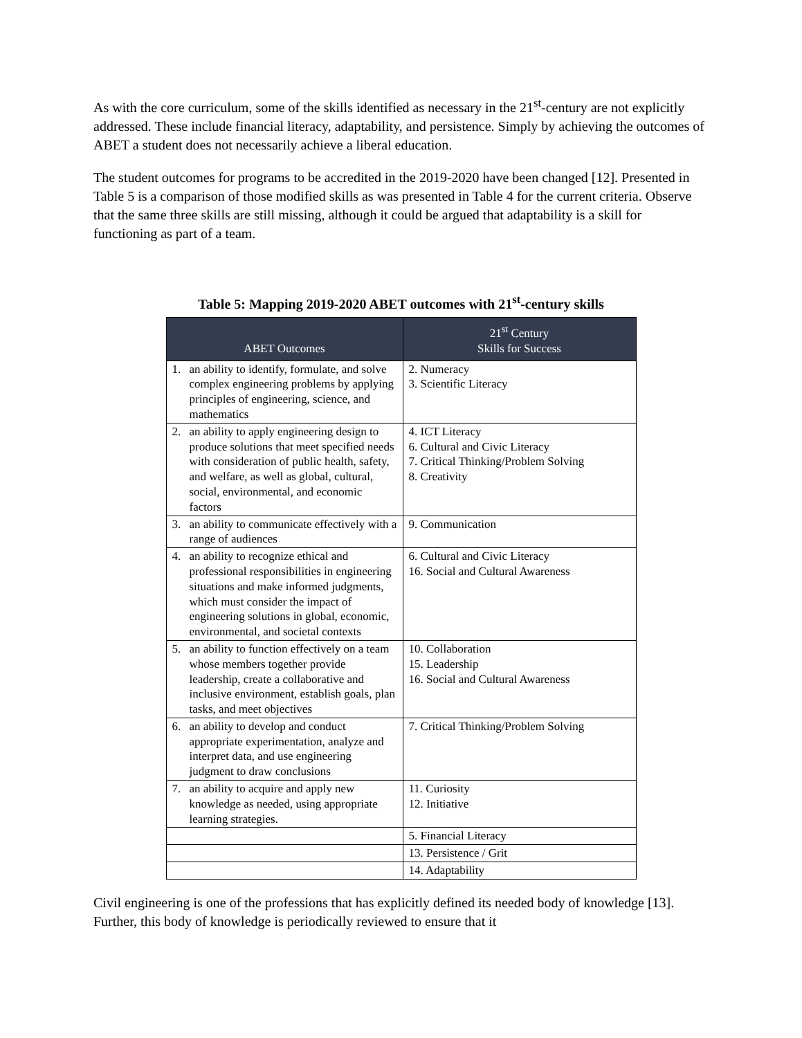As with the core curriculum, some of the skills identified as necessary in the 21<sup>st</sup>-century are not explicitly addressed. These include financial literacy, adaptability, and persistence. Simply by achieving the outcomes of ABET a student does not necessarily achieve a liberal education.
The student outcomes for programs to be accredited in the 2019-2020 have been changed [12]. Presented in Table 5 is a comparison of those modified skills as was presented in Table 4 for the current criteria. Observe that the same three skills are still missing, although it could be argued that adaptability is a skill for functioning as part of a team.
Table 5: Mapping 2019-2020 ABET outcomes with 21<sup>st</sup>-century skills
| ABET Outcomes | 21<sup>st</sup> Century Skills for Success |
| --- | --- |
| 1. an ability to identify, formulate, and solve complex engineering problems by applying principles of engineering, science, and mathematics | 2. Numeracy 3. Scientific Literacy |
| 2. an ability to apply engineering design to produce solutions that meet specified needs with consideration of public health, safety, and welfare, as well as global, cultural, social, environmental, and economic factors | 4. ICT Literacy 6. Cultural and Civic Literacy 7. Critical Thinking/Problem Solving 8. Creativity |
| 3. an ability to communicate effectively with a range of audiences | 9. Communication |
| 4. an ability to recognize ethical and professional responsibilities in engineering situations and make informed judgments, which must consider the impact of engineering solutions in global, economic, environmental, and societal contexts | 6. Cultural and Civic Literacy 16. Social and Cultural Awareness |
| 5. an ability to function effectively on a team whose members together provide leadership, create a collaborative and inclusive environment, establish goals, plan tasks, and meet objectives | 10. Collaboration 15. Leadership 16. Social and Cultural Awareness |
| 6. an ability to develop and conduct appropriate experimentation, analyze and interpret data, and use engineering judgment to draw conclusions | 7. Critical Thinking/Problem Solving |
| 7. an ability to acquire and apply new knowledge as needed, using appropriate learning strategies. | 11. Curiosity 12. Initiative |
| | 5. Financial Literacy |
| | 13. Persistence / Grit |
| | 14. Adaptability |
Civil engineering is one of the professions that has explicitly defined its needed body of knowledge [13]. Further, this body of knowledge is periodically reviewed to ensure that it